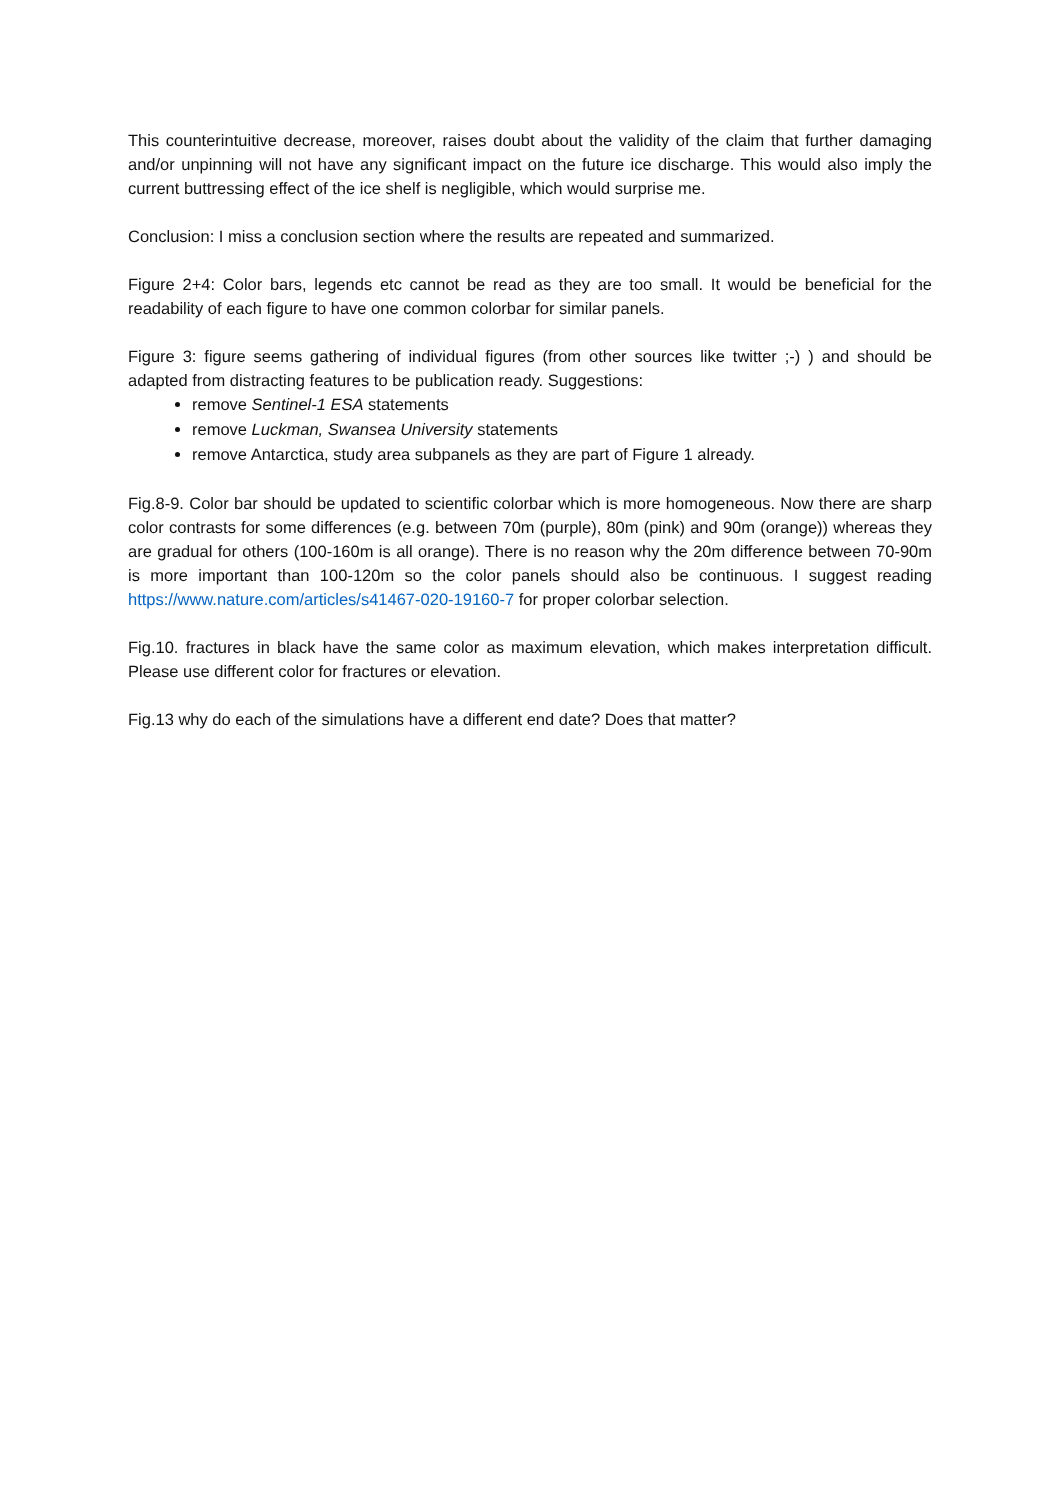This counterintuitive decrease, moreover, raises doubt about the validity of the claim that further damaging and/or unpinning will not have any significant impact on the future ice discharge. This would also imply the current buttressing effect of the ice shelf is negligible, which would surprise me.
Conclusion: I miss a conclusion section where the results are repeated and summarized.
Figure 2+4: Color bars, legends etc cannot be read as they are too small. It would be beneficial for the readability of each figure to have one common colorbar for similar panels.
Figure 3: figure seems gathering of individual figures (from other sources like twitter ;-) ) and should be adapted from distracting features to be publication ready. Suggestions:
remove Sentinel-1 ESA statements
remove Luckman, Swansea University statements
remove Antarctica, study area subpanels as they are part of Figure 1 already.
Fig.8-9. Color bar should be updated to scientific colorbar which is more homogeneous. Now there are sharp color contrasts for some differences (e.g. between 70m (purple), 80m (pink) and 90m (orange)) whereas they are gradual for others (100-160m is all orange). There is no reason why the 20m difference between 70-90m is more important than 100-120m so the color panels should also be continuous. I suggest reading https://www.nature.com/articles/s41467-020-19160-7 for proper colorbar selection.
Fig.10. fractures in black have the same color as maximum elevation, which makes interpretation difficult. Please use different color for fractures or elevation.
Fig.13 why do each of the simulations have a different end date? Does that matter?